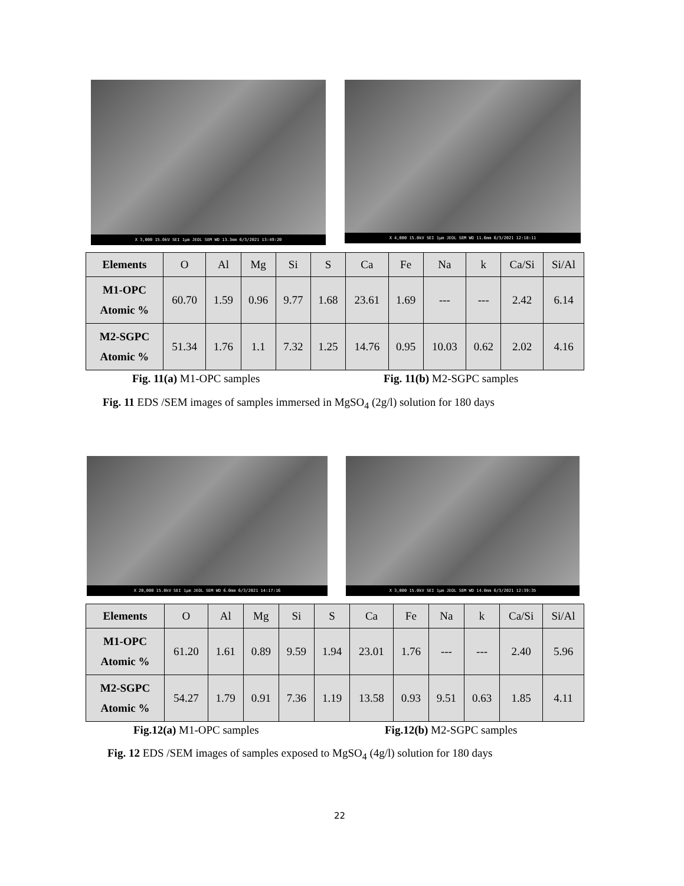X 3,000 15.0kV SEI 1μm JEOL SEM WD 13.3mm 6/3/2021 13:49:20
X 4,000 15.0kV SEI 1μm JEOL SEM WD 11.6mm 6/3/2021 12:18:11
| Elements | O | Al | Mg | Si | S | Ca | Fe | Na | k | Ca/Si | Si/Al |
| --- | --- | --- | --- | --- | --- | --- | --- | --- | --- | --- | --- |
| M1-OPC Atomic % | 60.70 | 1.59 | 0.96 | 9.77 | 1.68 | 23.61 | 1.69 | --- | --- | 2.42 | 6.14 |
| M2-SGPC Atomic % | 51.34 | 1.76 | 1.1 | 7.32 | 1.25 | 14.76 | 0.95 | 10.03 | 0.62 | 2.02 | 4.16 |
Fig. 11(a) M1-OPC samples Fig. 11(b) M2-SGPC samples
Fig. 11 EDS /SEM images of samples immersed in MgSO<sub>4</sub> (2g/l) solution for 180 days
X 20,000 15.0kV SEI 1μm JEOL SEM WD 6.0mm 6/3/2021 14:17:16
X 3,000 15.0kV SEI 1μm JEOL SEM WD 14.0mm 6/3/2021 12:39:35
| Elements | O | Al | Mg | Si | S | Ca | Fe | Na | k | Ca/Si | Si/Al |
| --- | --- | --- | --- | --- | --- | --- | --- | --- | --- | --- | --- |
| M1-OPC Atomic % | 61.20 | 1.61 | 0.89 | 9.59 | 1.94 | 23.01 | 1.76 | --- | --- | 2.40 | 5.96 |
| M2-SGPC Atomic % | 54.27 | 1.79 | 0.91 | 7.36 | 1.19 | 13.58 | 0.93 | 9.51 | 0.63 | 1.85 | 4.11 |
Fig.12(a) M1-OPC samples Fig.12(b) M2-SGPC samples
Fig. 12 EDS /SEM images of samples exposed to MgSO<sub>4</sub> (4g/l) solution for 180 days
22